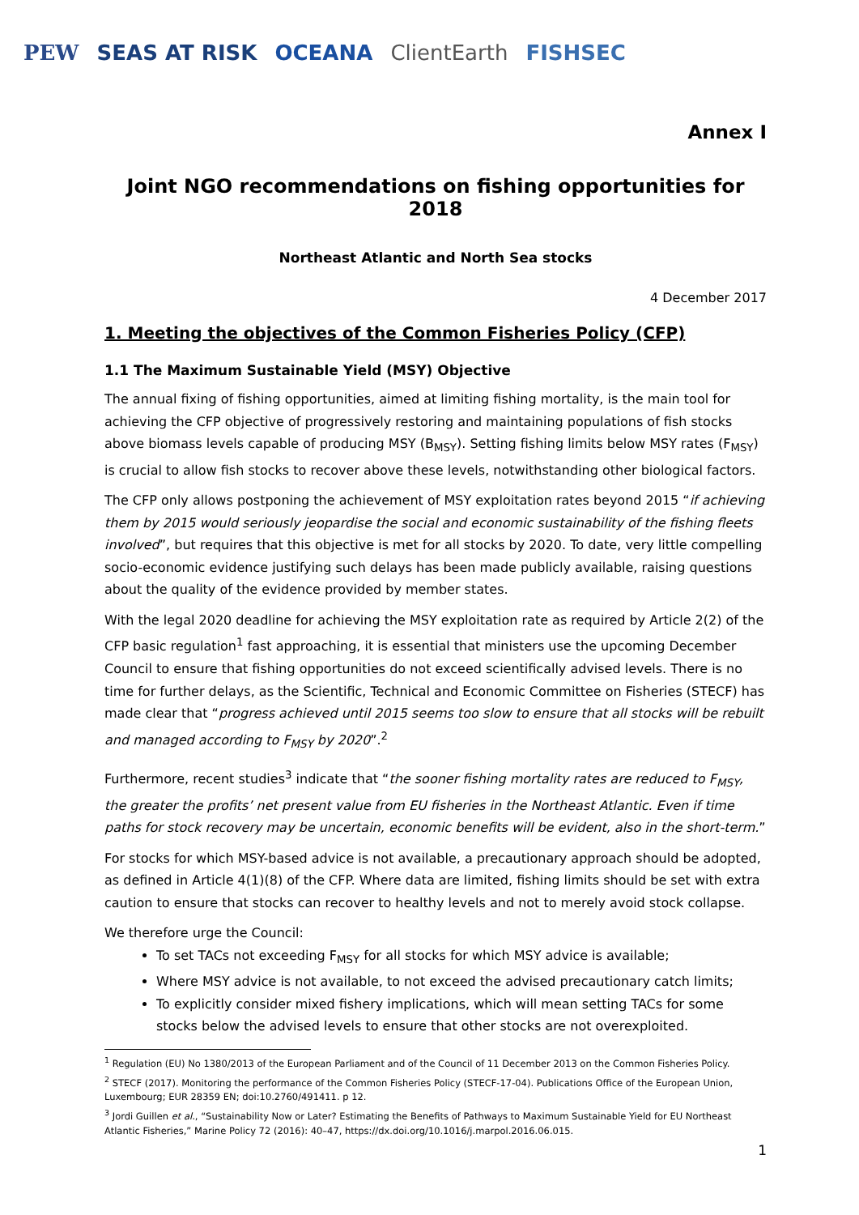PEW SEAS AT RISK OCEANA ClientEarth FISHSEC
Annex I
Joint NGO recommendations on fishing opportunities for 2018
Northeast Atlantic and North Sea stocks
4 December 2017
1. Meeting the objectives of the Common Fisheries Policy (CFP)
1.1 The Maximum Sustainable Yield (MSY) Objective
The annual fixing of fishing opportunities, aimed at limiting fishing mortality, is the main tool for achieving the CFP objective of progressively restoring and maintaining populations of fish stocks above biomass levels capable of producing MSY (B<sub>MSY</sub>). Setting fishing limits below MSY rates (F<sub>MSY</sub>) is crucial to allow fish stocks to recover above these levels, notwithstanding other biological factors.
The CFP only allows postponing the achievement of MSY exploitation rates beyond 2015 “if achieving them by 2015 would seriously jeopardise the social and economic sustainability of the fishing fleets involved”, but requires that this objective is met for all stocks by 2020. To date, very little compelling socio-economic evidence justifying such delays has been made publicly available, raising questions about the quality of the evidence provided by member states.
With the legal 2020 deadline for achieving the MSY exploitation rate as required by Article 2(2) of the CFP basic regulation<sup>1</sup> fast approaching, it is essential that ministers use the upcoming December Council to ensure that fishing opportunities do not exceed scientifically advised levels. There is no time for further delays, as the Scientific, Technical and Economic Committee on Fisheries (STECF) has made clear that “progress achieved until 2015 seems too slow to ensure that all stocks will be rebuilt and managed according to F<sub>MSY</sub> by 2020”.<sup>2</sup>
Furthermore, recent studies<sup>3</sup> indicate that “the sooner fishing mortality rates are reduced to F<sub>MSY</sub>, the greater the profits’ net present value from EU fisheries in the Northeast Atlantic. Even if time paths for stock recovery may be uncertain, economic benefits will be evident, also in the short-term.”
For stocks for which MSY-based advice is not available, a precautionary approach should be adopted, as defined in Article 4(1)(8) of the CFP. Where data are limited, fishing limits should be set with extra caution to ensure that stocks can recover to healthy levels and not to merely avoid stock collapse.
We therefore urge the Council:
To set TACs not exceeding F<sub>MSY</sub> for all stocks for which MSY advice is available;
Where MSY advice is not available, to not exceed the advised precautionary catch limits;
To explicitly consider mixed fishery implications, which will mean setting TACs for some stocks below the advised levels to ensure that other stocks are not overexploited.
<sup>1</sup> Regulation (EU) No 1380/2013 of the European Parliament and of the Council of 11 December 2013 on the Common Fisheries Policy.
<sup>2</sup> STECF (2017). Monitoring the performance of the Common Fisheries Policy (STECF-17-04). Publications Office of the European Union, Luxembourg; EUR 28359 EN; doi:10.2760/491411. p 12.
<sup>3</sup> Jordi Guillen et al., “Sustainability Now or Later? Estimating the Benefits of Pathways to Maximum Sustainable Yield for EU Northeast Atlantic Fisheries,” Marine Policy 72 (2016): 40–47, https://dx.doi.org/10.1016/j.marpol.2016.06.015.
1